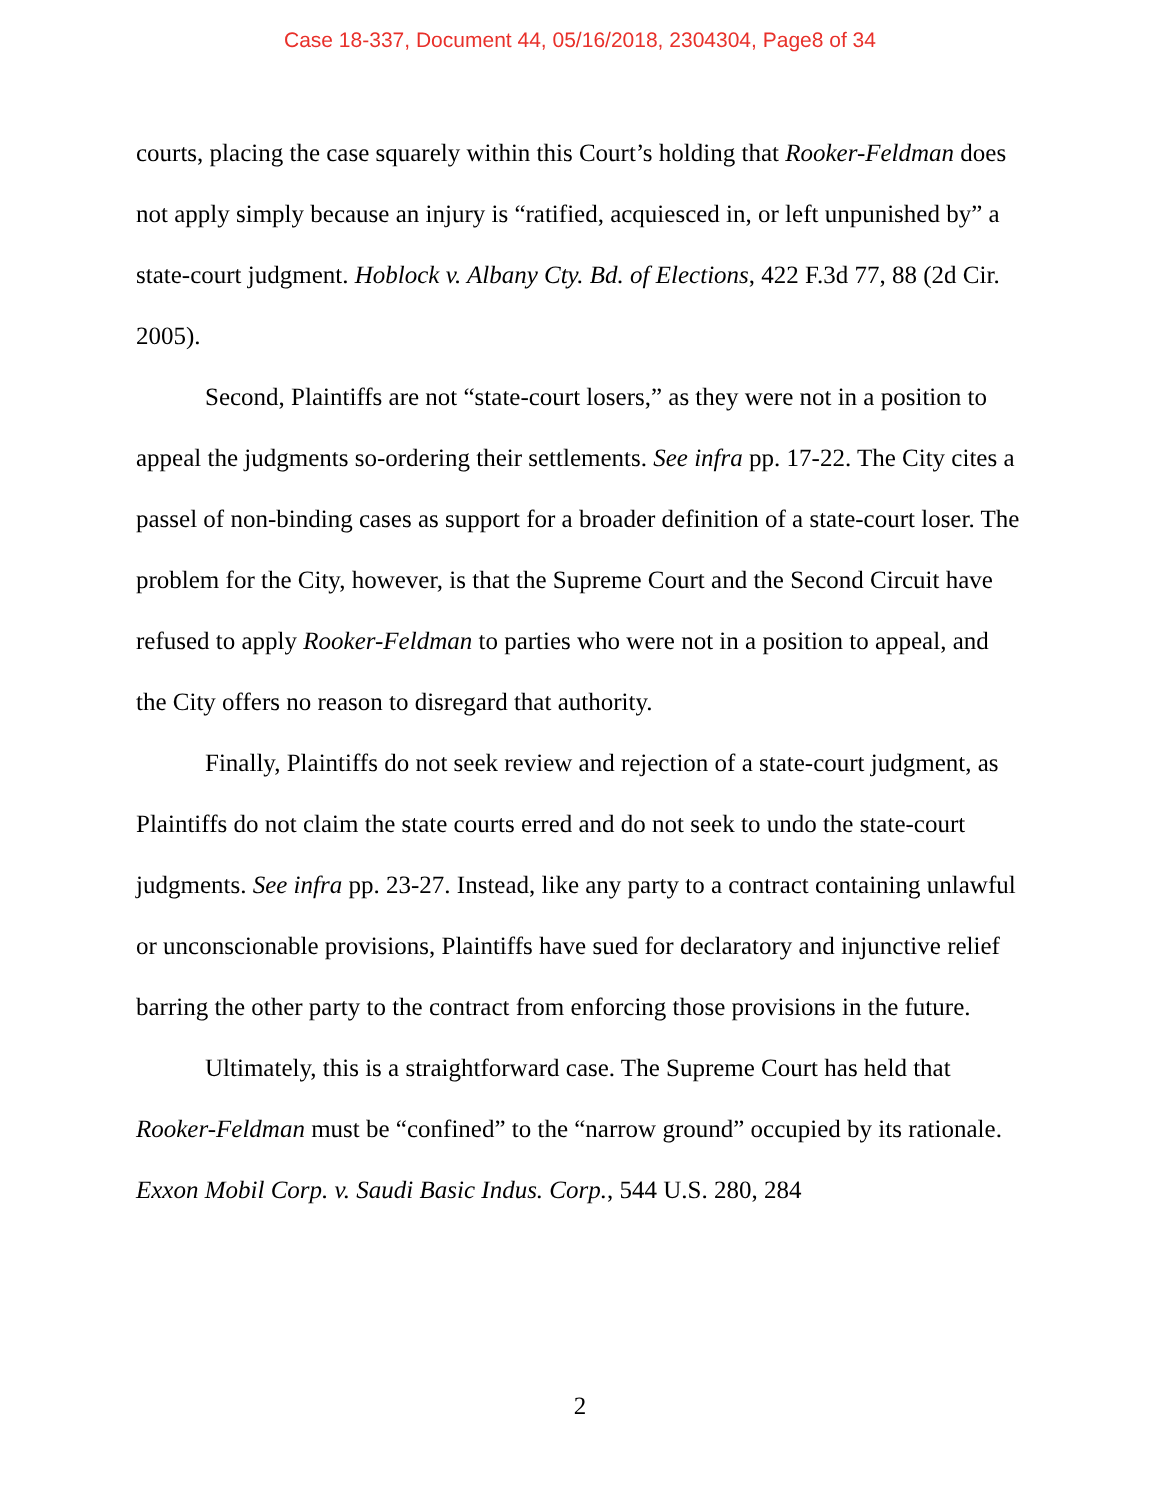Case 18-337, Document 44, 05/16/2018, 2304304, Page8 of 34
courts, placing the case squarely within this Court’s holding that Rooker-Feldman does not apply simply because an injury is “ratified, acquiesced in, or left unpunished by” a state-court judgment. Hoblock v. Albany Cty. Bd. of Elections, 422 F.3d 77, 88 (2d Cir. 2005).
Second, Plaintiffs are not “state-court losers,” as they were not in a position to appeal the judgments so-ordering their settlements. See infra pp. 17-22. The City cites a passel of non-binding cases as support for a broader definition of a state-court loser. The problem for the City, however, is that the Supreme Court and the Second Circuit have refused to apply Rooker-Feldman to parties who were not in a position to appeal, and the City offers no reason to disregard that authority.
Finally, Plaintiffs do not seek review and rejection of a state-court judgment, as Plaintiffs do not claim the state courts erred and do not seek to undo the state-court judgments. See infra pp. 23-27. Instead, like any party to a contract containing unlawful or unconscionable provisions, Plaintiffs have sued for declaratory and injunctive relief barring the other party to the contract from enforcing those provisions in the future.
Ultimately, this is a straightforward case. The Supreme Court has held that Rooker-Feldman must be “confined” to the “narrow ground” occupied by its rationale. Exxon Mobil Corp. v. Saudi Basic Indus. Corp., 544 U.S. 280, 284
2